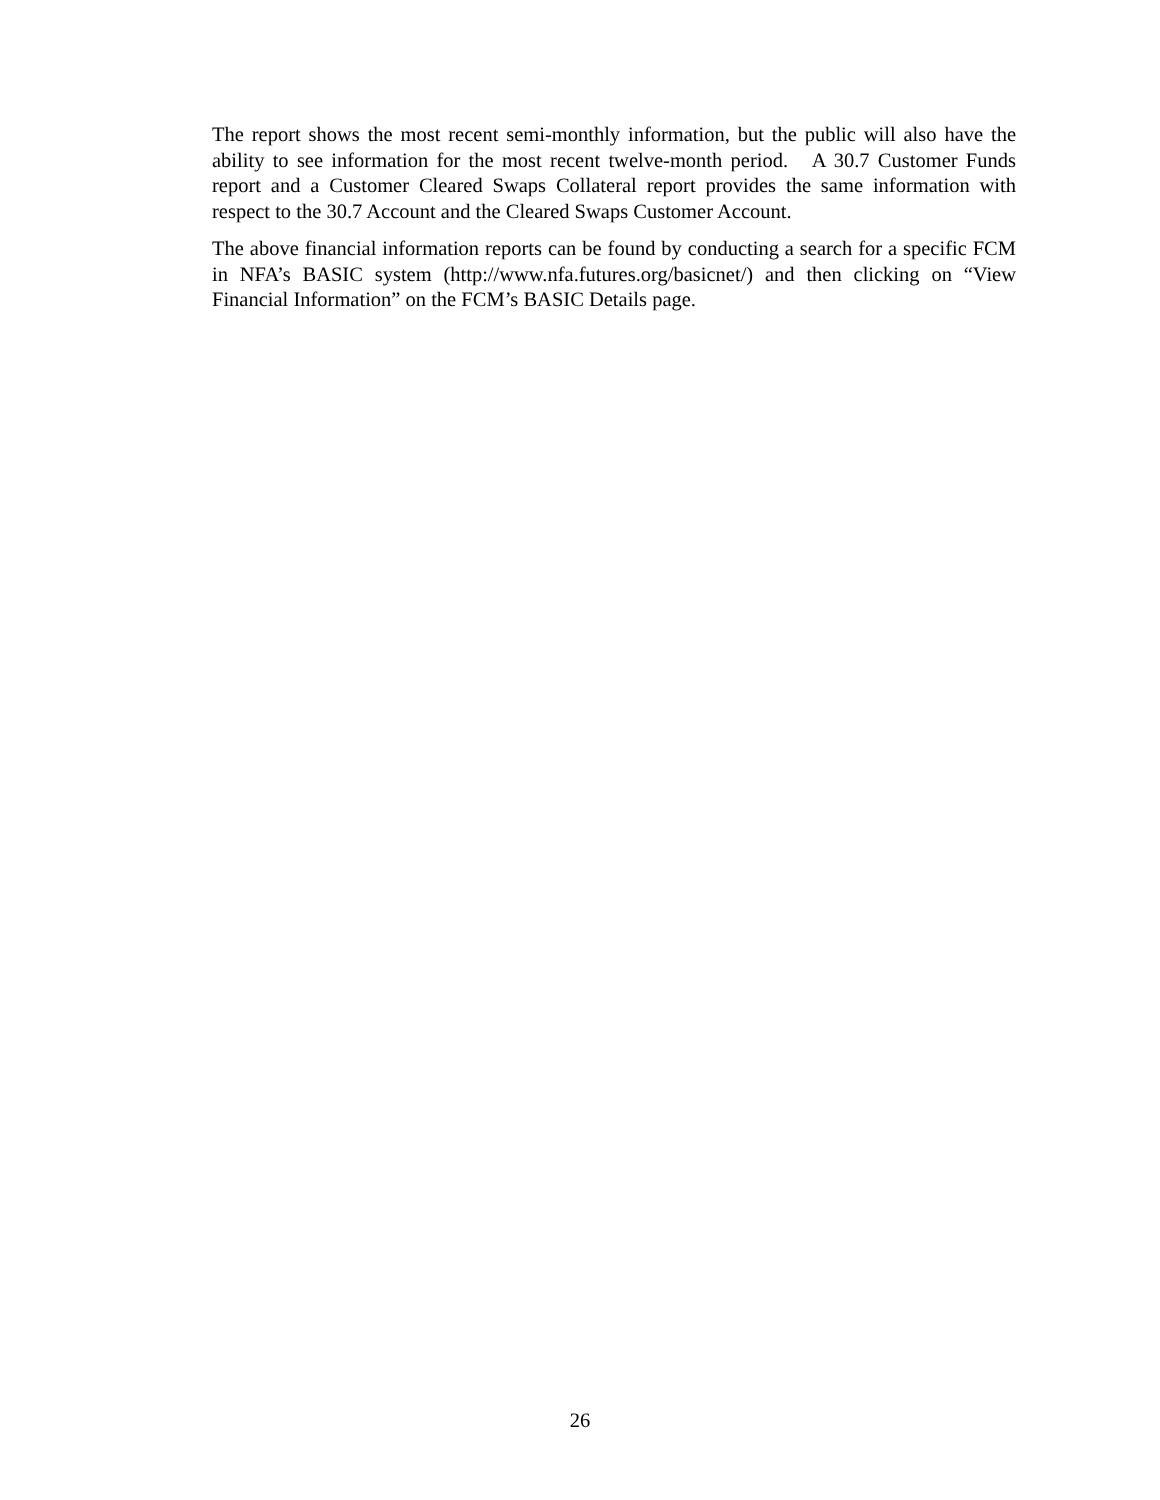The report shows the most recent semi-monthly information, but the public will also have the ability to see information for the most recent twelve-month period. A 30.7 Customer Funds report and a Customer Cleared Swaps Collateral report provides the same information with respect to the 30.7 Account and the Cleared Swaps Customer Account.
The above financial information reports can be found by conducting a search for a specific FCM in NFA’s BASIC system (http://www.nfa.futures.org/basicnet/) and then clicking on “View Financial Information” on the FCM’s BASIC Details page.
26